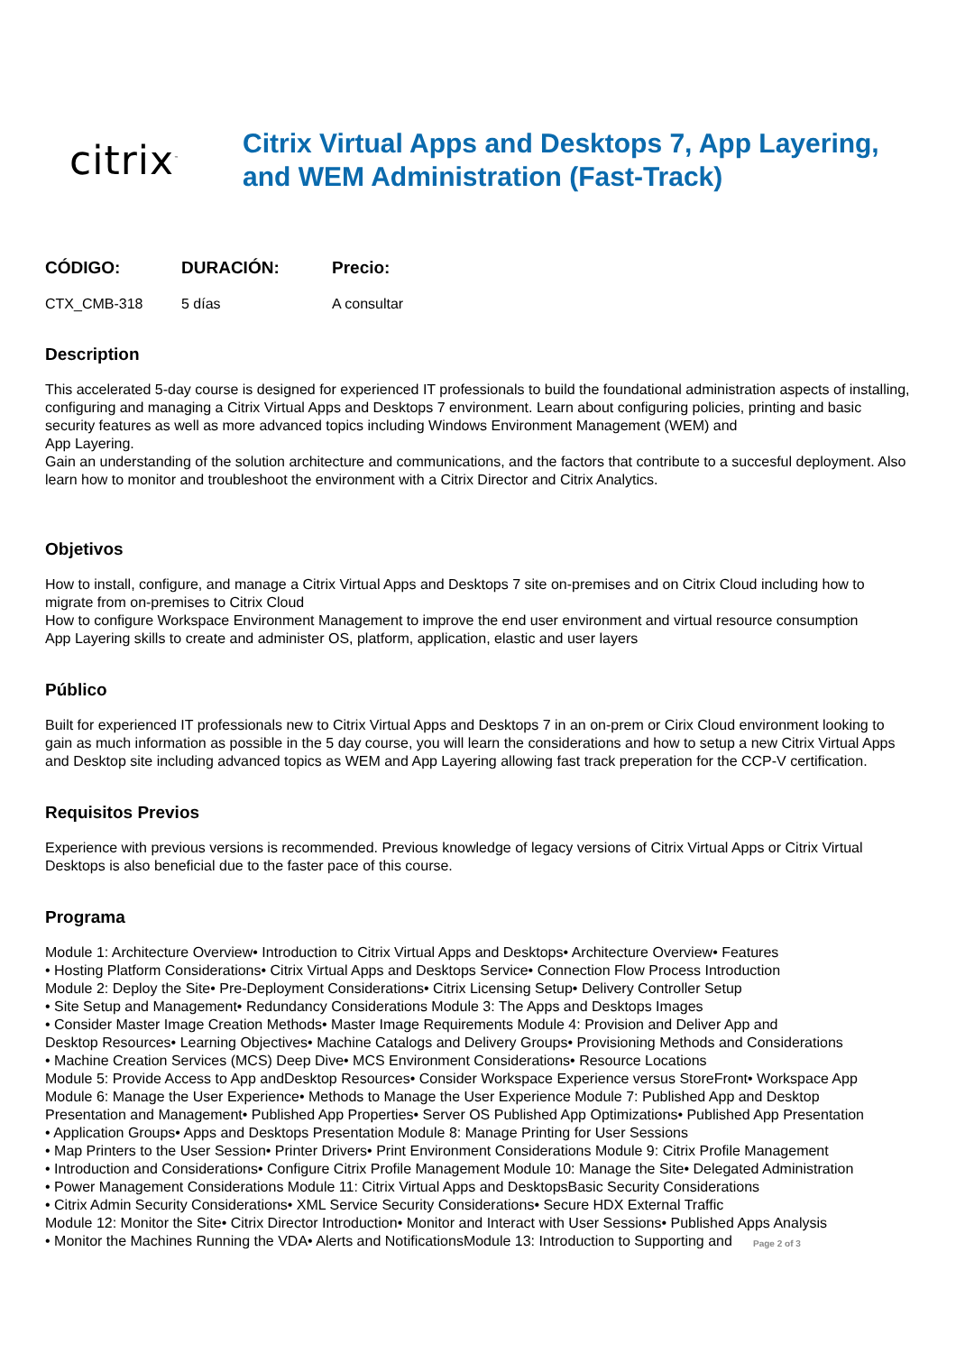citrix<sup>™</sup>
Citrix Virtual Apps and Desktops 7, App Layering,
and WEM Administration (Fast-Track)
| CÓDIGO: | DURACIÓN: | Precio: |
| --- | --- | --- |
| CTX_CMB-318 | 5 días | A consultar |
Description
This accelerated 5-day course is designed for experienced IT professionals to build the foundational administration aspects of installing, configuring and managing a Citrix Virtual Apps and Desktops 7 environment. Learn about configuring policies, printing and basic security features as well as more advanced topics including Windows Environment Management (WEM) and
App Layering.
Gain an understanding of the solution architecture and communications, and the factors that contribute to a succesful deployment. Also learn how to monitor and troubleshoot the environment with a Citrix Director and Citrix Analytics.
Objetivos
How to install, configure, and manage a Citrix Virtual Apps and Desktops 7 site on-premises and on Citrix Cloud including how to migrate from on-premises to Citrix Cloud
How to configure Workspace Environment Management to improve the end user environment and virtual resource consumption
App Layering skills to create and administer OS, platform, application, elastic and user layers
Público
Built for experienced IT professionals new to Citrix Virtual Apps and Desktops 7 in an on-prem or Cirix Cloud environment looking to gain as much information as possible in the 5 day course, you will learn the considerations and how to setup a new Citrix Virtual Apps and Desktop site including advanced topics as WEM and App Layering allowing fast track preperation for the CCP-V certification.
Requisitos Previos
Experience with previous versions is recommended. Previous knowledge of legacy versions of Citrix Virtual Apps or Citrix Virtual Desktops is also beneficial due to the faster pace of this course.
Programa
Module 1: Architecture Overview• Introduction to Citrix Virtual Apps and Desktops• Architecture Overview• Features
• Hosting Platform Considerations• Citrix Virtual Apps and Desktops Service• Connection Flow Process Introduction
Module 2: Deploy the Site• Pre-Deployment Considerations• Citrix Licensing Setup• Delivery Controller Setup
• Site Setup and Management• Redundancy Considerations Module 3: The Apps and Desktops Images
• Consider Master Image Creation Methods• Master Image Requirements Module 4: Provision and Deliver App and
Desktop Resources• Learning Objectives• Machine Catalogs and Delivery Groups• Provisioning Methods and Considerations
• Machine Creation Services (MCS) Deep Dive• MCS Environment Considerations• Resource Locations
Module 5: Provide Access to App andDesktop Resources• Consider Workspace Experience versus StoreFront• Workspace App
Module 6: Manage the User Experience• Methods to Manage the User Experience Module 7: Published App and Desktop
Presentation and Management• Published App Properties• Server OS Published App Optimizations• Published App Presentation
• Application Groups• Apps and Desktops Presentation Module 8: Manage Printing for User Sessions
• Map Printers to the User Session• Printer Drivers• Print Environment Considerations Module 9: Citrix Profile Management
• Introduction and Considerations• Configure Citrix Profile Management Module 10: Manage the Site• Delegated Administration
• Power Management Considerations Module 11: Citrix Virtual Apps and DesktopsBasic Security Considerations
• Citrix Admin Security Considerations• XML Service Security Considerations• Secure HDX External Traffic
Module 12: Monitor the Site• Citrix Director Introduction• Monitor and Interact with User Sessions• Published Apps Analysis
• Monitor the Machines Running the VDA• Alerts and NotificationsModule 13: Introduction to Supporting and
Page 2 of 3